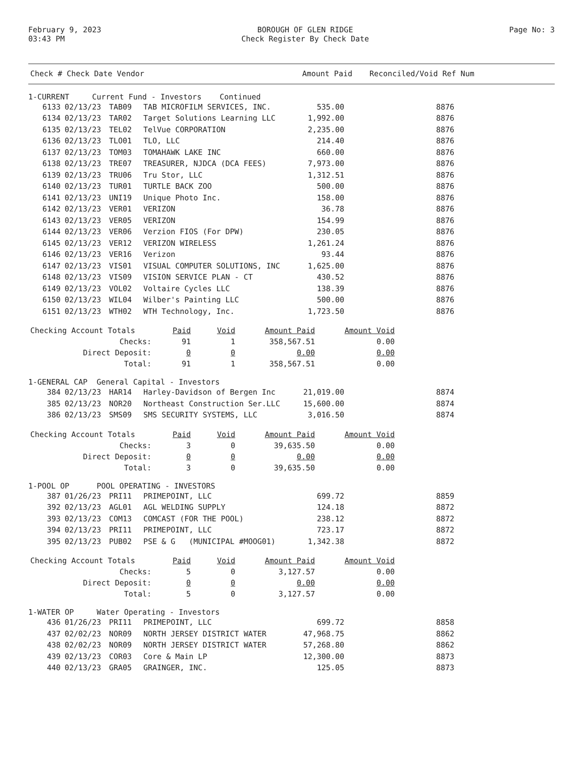February 9, 2023
03:43 PM
BOROUGH OF GLEN RIDGE
Check Register By Check Date
Page No: 3
| Check # Check Date Vendor | Amount Paid | Reconciled/Void Ref Num |
| --- | --- | --- |
1-CURRENT Current Fund - Investors Continued
| 6133 | 02/13/23 | TAB09 | TAB MICROFILM SERVICES, INC. | 535.00 | 8876 |
| 6134 | 02/13/23 | TAR02 | Target Solutions Learning LLC | 1,992.00 | 8876 |
| 6135 | 02/13/23 | TEL02 | TelVue CORPORATION | 2,235.00 | 8876 |
| 6136 | 02/13/23 | TLO01 | TLO, LLC | 214.40 | 8876 |
| 6137 | 02/13/23 | TOM03 | TOMAHAWK LAKE INC | 660.00 | 8876 |
| 6138 | 02/13/23 | TRE07 | TREASURER, NJDCA (DCA FEES) | 7,973.00 | 8876 |
| 6139 | 02/13/23 | TRU06 | Tru Stor, LLC | 1,312.51 | 8876 |
| 6140 | 02/13/23 | TUR01 | TURTLE BACK ZOO | 500.00 | 8876 |
| 6141 | 02/13/23 | UNI19 | Unique Photo Inc. | 158.00 | 8876 |
| 6142 | 02/13/23 | VER01 | VERIZON | 36.78 | 8876 |
| 6143 | 02/13/23 | VER05 | VERIZON | 154.99 | 8876 |
| 6144 | 02/13/23 | VER06 | Verzion FIOS (For DPW) | 230.05 | 8876 |
| 6145 | 02/13/23 | VER12 | VERIZON WIRELESS | 1,261.24 | 8876 |
| 6146 | 02/13/23 | VER16 | Verizon | 93.44 | 8876 |
| 6147 | 02/13/23 | VIS01 | VISUAL COMPUTER SOLUTIONS, INC | 1,625.00 | 8876 |
| 6148 | 02/13/23 | VIS09 | VISION SERVICE PLAN - CT | 430.52 | 8876 |
| 6149 | 02/13/23 | VOL02 | Voltaire Cycles LLC | 138.39 | 8876 |
| 6150 | 02/13/23 | WIL04 | Wilber's Painting LLC | 500.00 | 8876 |
| 6151 | 02/13/23 | WTH02 | WTH Technology, Inc. | 1,723.50 | 8876 |
| Checking Account Totals | Paid | Void | Amount Paid | Amount Void |
| Checks: | 91 | 1 | 358,567.51 | 0.00 |
| Direct Deposit: | 0 | 0 | 0.00 | 0.00 |
| Total: | 91 | 1 | 358,567.51 | 0.00 |
1-GENERAL CAP General Capital - Investors
| 384 | 02/13/23 | HAR14 | Harley-Davidson of Bergen Inc | 21,019.00 | 8874 |
| 385 | 02/13/23 | NOR20 | Northeast Construction Ser.LLC | 15,600.00 | 8874 |
| 386 | 02/13/23 | SMS09 | SMS SECURITY SYSTEMS, LLC | 3,016.50 | 8874 |
| Checking Account Totals | Paid | Void | Amount Paid | Amount Void |
| Checks: | 3 | 0 | 39,635.50 | 0.00 |
| Direct Deposit: | 0 | 0 | 0.00 | 0.00 |
| Total: | 3 | 0 | 39,635.50 | 0.00 |
1-POOL OP POOL OPERATING - INVESTORS
| 387 | 01/26/23 | PRI11 | PRIMEPOINT, LLC | 699.72 | 8859 |
| 392 | 02/13/23 | AGL01 | AGL WELDING SUPPLY | 124.18 | 8872 |
| 393 | 02/13/23 | COM13 | COMCAST (FOR THE POOL) | 238.12 | 8872 |
| 394 | 02/13/23 | PRI11 | PRIMEPOINT, LLC | 723.17 | 8872 |
| 395 | 02/13/23 | PUB02 | PSE & G (MUNICIPAL #MOOG01) | 1,342.38 | 8872 |
| Checking Account Totals | Paid | Void | Amount Paid | Amount Void |
| Checks: | 5 | 0 | 3,127.57 | 0.00 |
| Direct Deposit: | 0 | 0 | 0.00 | 0.00 |
| Total: | 5 | 0 | 3,127.57 | 0.00 |
1-WATER OP Water Operating - Investors
| 436 | 01/26/23 | PRI11 | PRIMEPOINT, LLC | 699.72 | 8858 |
| 437 | 02/02/23 | NOR09 | NORTH JERSEY DISTRICT WATER | 47,968.75 | 8862 |
| 438 | 02/02/23 | NOR09 | NORTH JERSEY DISTRICT WATER | 57,268.80 | 8862 |
| 439 | 02/13/23 | COR03 | Core & Main LP | 12,300.00 | 8873 |
| 440 | 02/13/23 | GRA05 | GRAINGER, INC. | 125.05 | 8873 |